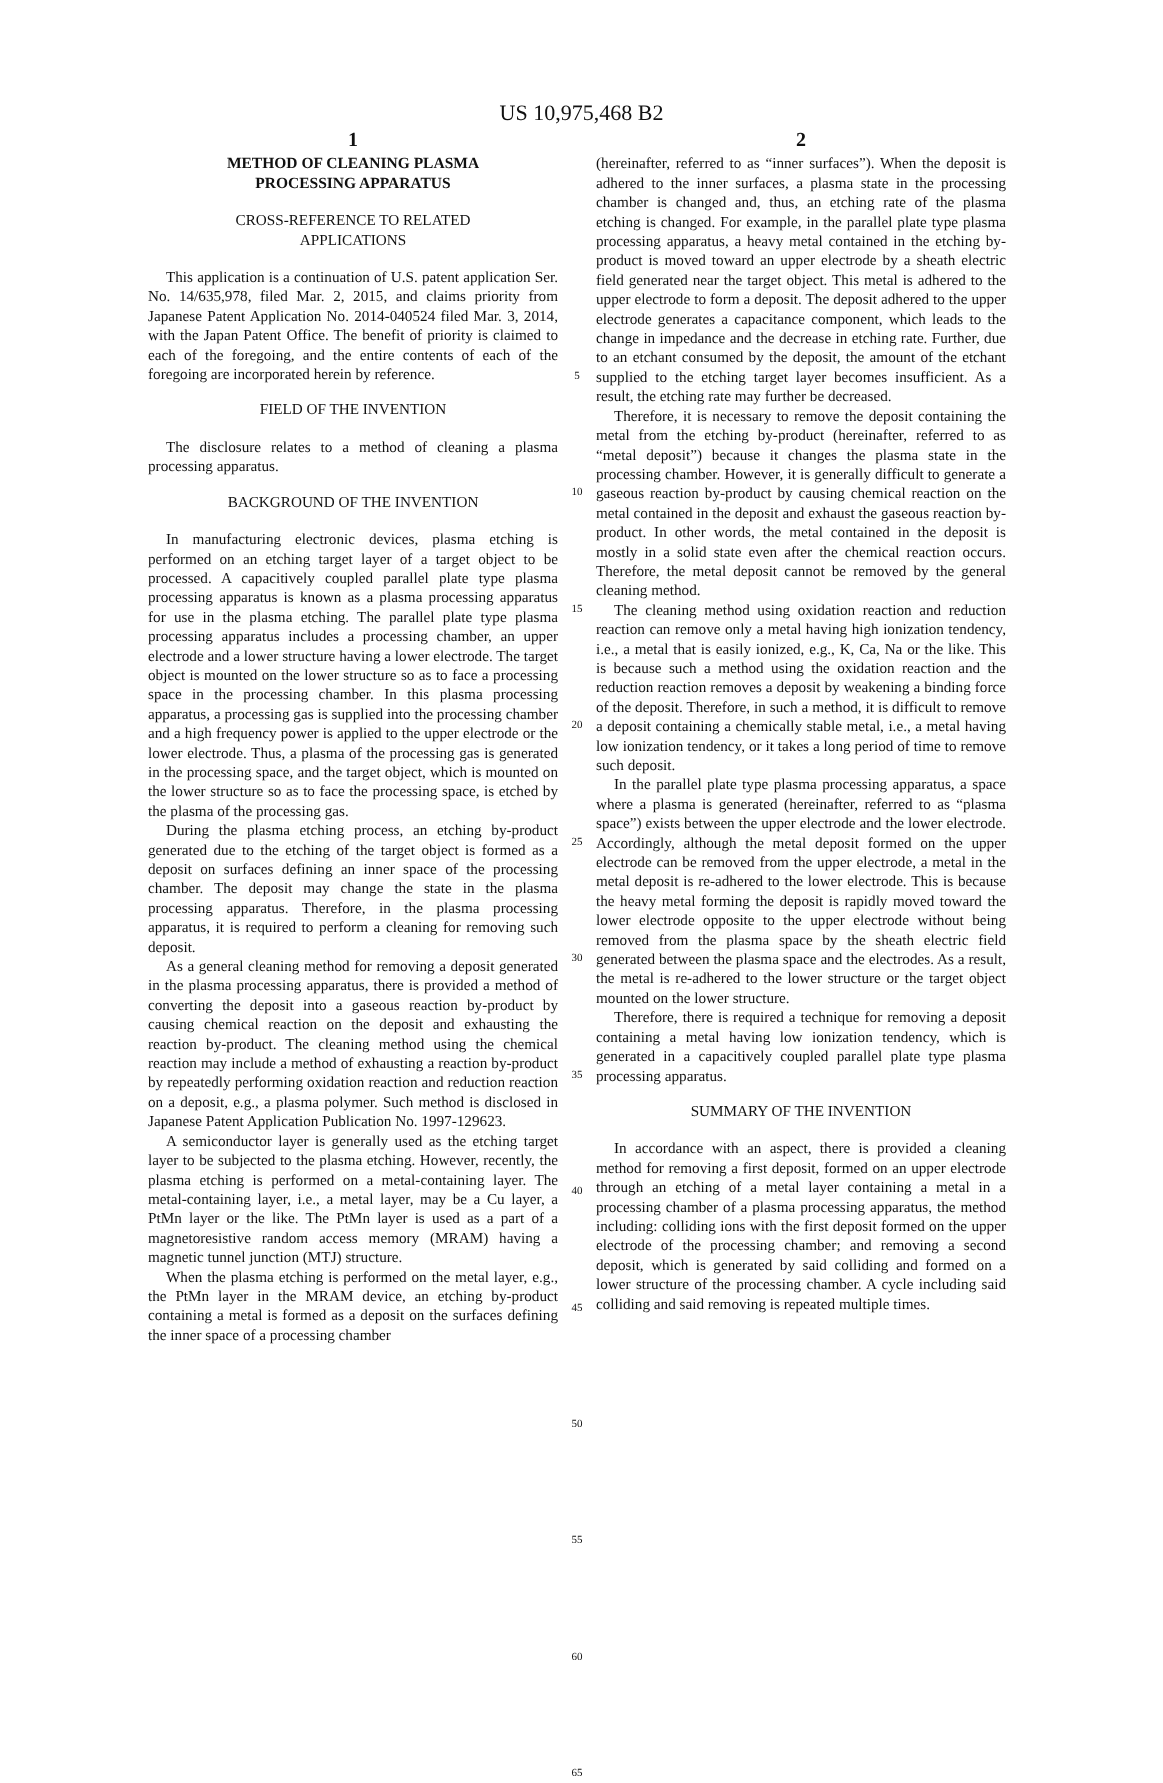US 10,975,468 B2
1
METHOD OF CLEANING PLASMA
PROCESSING APPARATUS
CROSS-REFERENCE TO RELATED
APPLICATIONS
This application is a continuation of U.S. patent application Ser. No. 14/635,978, filed Mar. 2, 2015, and claims priority from Japanese Patent Application No. 2014-040524 filed Mar. 3, 2014, with the Japan Patent Office. The benefit of priority is claimed to each of the foregoing, and the entire contents of each of the foregoing are incorporated herein by reference.
FIELD OF THE INVENTION
The disclosure relates to a method of cleaning a plasma processing apparatus.
BACKGROUND OF THE INVENTION
In manufacturing electronic devices, plasma etching is performed on an etching target layer of a target object to be processed. A capacitively coupled parallel plate type plasma processing apparatus is known as a plasma processing apparatus for use in the plasma etching. The parallel plate type plasma processing apparatus includes a processing chamber, an upper electrode and a lower structure having a lower electrode. The target object is mounted on the lower structure so as to face a processing space in the processing chamber. In this plasma processing apparatus, a processing gas is supplied into the processing chamber and a high frequency power is applied to the upper electrode or the lower electrode. Thus, a plasma of the processing gas is generated in the processing space, and the target object, which is mounted on the lower structure so as to face the processing space, is etched by the plasma of the processing gas.
During the plasma etching process, an etching by-product generated due to the etching of the target object is formed as a deposit on surfaces defining an inner space of the processing chamber. The deposit may change the state in the plasma processing apparatus. Therefore, in the plasma processing apparatus, it is required to perform a cleaning for removing such deposit.
As a general cleaning method for removing a deposit generated in the plasma processing apparatus, there is provided a method of converting the deposit into a gaseous reaction by-product by causing chemical reaction on the deposit and exhausting the reaction by-product. The cleaning method using the chemical reaction may include a method of exhausting a reaction by-product by repeatedly performing oxidation reaction and reduction reaction on a deposit, e.g., a plasma polymer. Such method is disclosed in Japanese Patent Application Publication No. 1997-129623.
A semiconductor layer is generally used as the etching target layer to be subjected to the plasma etching. However, recently, the plasma etching is performed on a metal-containing layer. The metal-containing layer, i.e., a metal layer, may be a Cu layer, a PtMn layer or the like. The PtMn layer is used as a part of a magnetoresistive random access memory (MRAM) having a magnetic tunnel junction (MTJ) structure.
When the plasma etching is performed on the metal layer, e.g., the PtMn layer in the MRAM device, an etching by-product containing a metal is formed as a deposit on the surfaces defining the inner space of a processing chamber
5
10
15
20
25
30
35
40
45
50
55
60
65
2
(hereinafter, referred to as “inner surfaces”). When the deposit is adhered to the inner surfaces, a plasma state in the processing chamber is changed and, thus, an etching rate of the plasma etching is changed. For example, in the parallel plate type plasma processing apparatus, a heavy metal contained in the etching by-product is moved toward an upper electrode by a sheath electric field generated near the target object. This metal is adhered to the upper electrode to form a deposit. The deposit adhered to the upper electrode generates a capacitance component, which leads to the change in impedance and the decrease in etching rate. Further, due to an etchant consumed by the deposit, the amount of the etchant supplied to the etching target layer becomes insufficient. As a result, the etching rate may further be decreased.
Therefore, it is necessary to remove the deposit containing the metal from the etching by-product (hereinafter, referred to as “metal deposit”) because it changes the plasma state in the processing chamber. However, it is generally difficult to generate a gaseous reaction by-product by causing chemical reaction on the metal contained in the deposit and exhaust the gaseous reaction by-product. In other words, the metal contained in the deposit is mostly in a solid state even after the chemical reaction occurs. Therefore, the metal deposit cannot be removed by the general cleaning method.
The cleaning method using oxidation reaction and reduction reaction can remove only a metal having high ionization tendency, i.e., a metal that is easily ionized, e.g., K, Ca, Na or the like. This is because such a method using the oxidation reaction and the reduction reaction removes a deposit by weakening a binding force of the deposit. Therefore, in such a method, it is difficult to remove a deposit containing a chemically stable metal, i.e., a metal having low ionization tendency, or it takes a long period of time to remove such deposit.
In the parallel plate type plasma processing apparatus, a space where a plasma is generated (hereinafter, referred to as “plasma space”) exists between the upper electrode and the lower electrode. Accordingly, although the metal deposit formed on the upper electrode can be removed from the upper electrode, a metal in the metal deposit is re-adhered to the lower electrode. This is because the heavy metal forming the deposit is rapidly moved toward the lower electrode opposite to the upper electrode without being removed from the plasma space by the sheath electric field generated between the plasma space and the electrodes. As a result, the metal is re-adhered to the lower structure or the target object mounted on the lower structure.
Therefore, there is required a technique for removing a deposit containing a metal having low ionization tendency, which is generated in a capacitively coupled parallel plate type plasma processing apparatus.
SUMMARY OF THE INVENTION
In accordance with an aspect, there is provided a cleaning method for removing a first deposit, formed on an upper electrode through an etching of a metal layer containing a metal in a processing chamber of a plasma processing apparatus, the method including: colliding ions with the first deposit formed on the upper electrode of the processing chamber; and removing a second deposit, which is generated by said colliding and formed on a lower structure of the processing chamber. A cycle including said colliding and said removing is repeated multiple times.